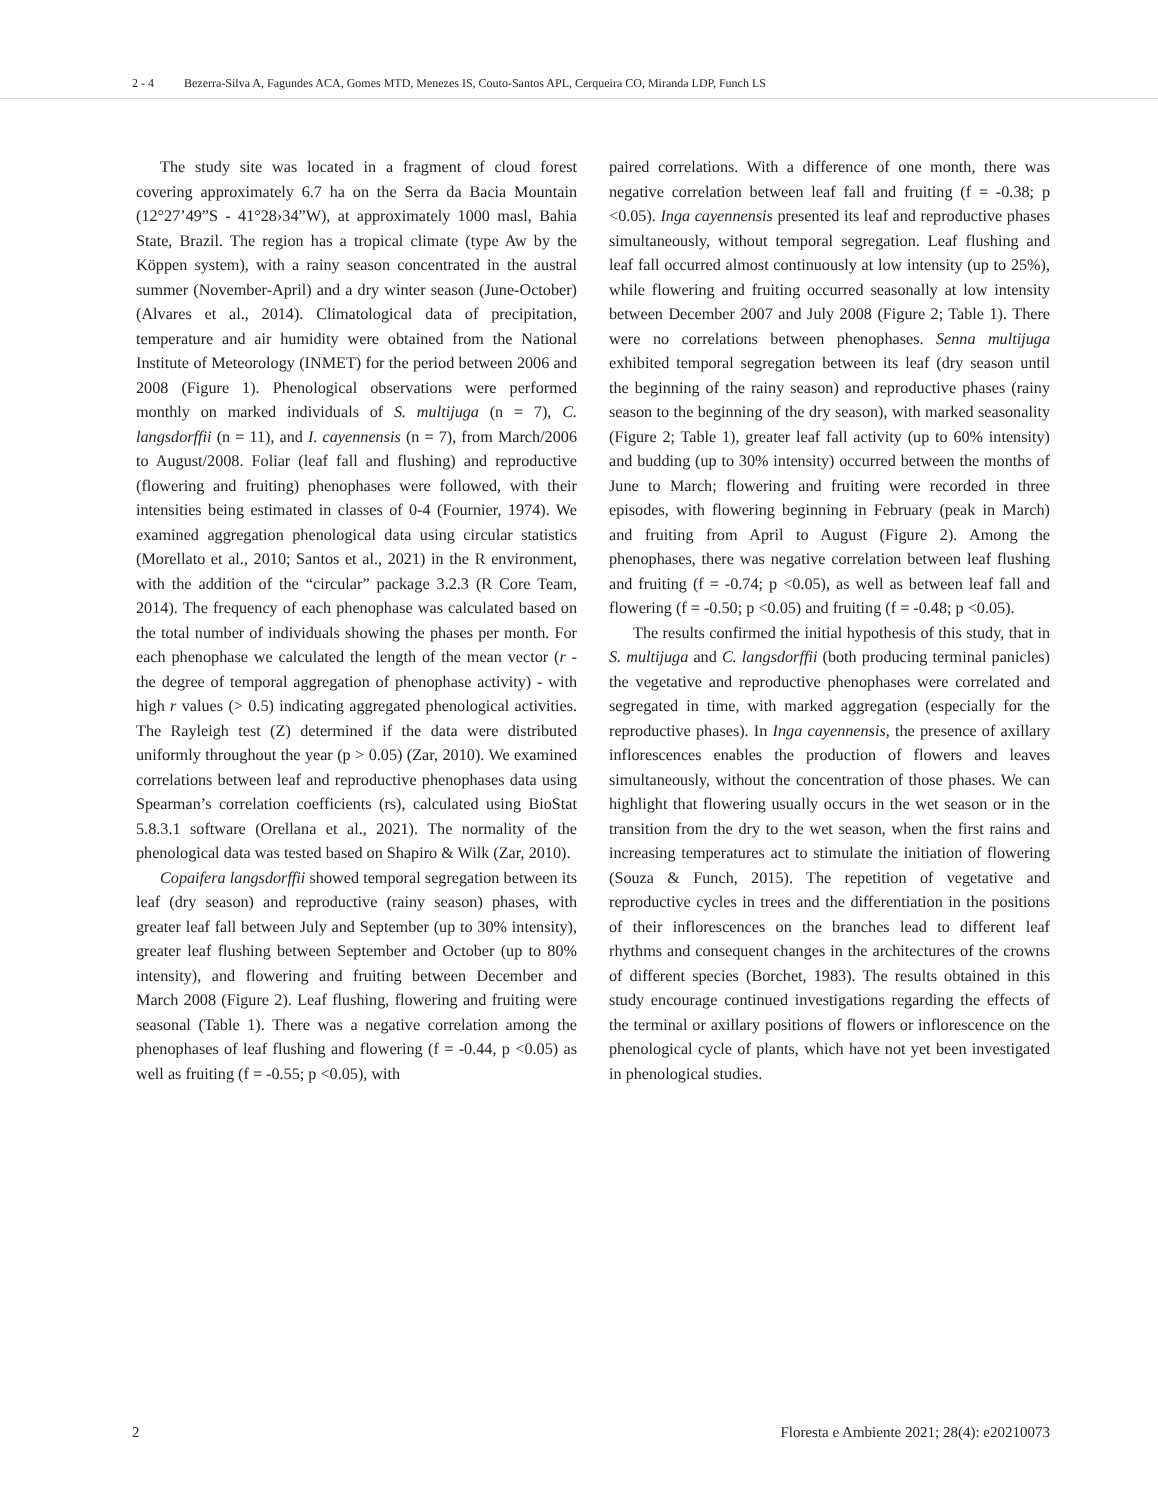2 - 4 Bezerra-Silva A, Fagundes ACA, Gomes MTD, Menezes IS, Couto-Santos APL, Cerqueira CO, Miranda LDP, Funch LS
The study site was located in a fragment of cloud forest covering approximately 6.7 ha on the Serra da Bacia Mountain (12°27’49”S - 41°28›34”W), at approximately 1000 masl, Bahia State, Brazil. The region has a tropical climate (type Aw by the Köppen system), with a rainy season concentrated in the austral summer (November-April) and a dry winter season (June-October) (Alvares et al., 2014). Climatological data of precipitation, temperature and air humidity were obtained from the National Institute of Meteorology (INMET) for the period between 2006 and 2008 (Figure 1). Phenological observations were performed monthly on marked individuals of S. multijuga (n = 7), C. langsdorffii (n = 11), and I. cayennensis (n = 7), from March/2006 to August/2008. Foliar (leaf fall and flushing) and reproductive (flowering and fruiting) phenophases were followed, with their intensities being estimated in classes of 0-4 (Fournier, 1974). We examined aggregation phenological data using circular statistics (Morellato et al., 2010; Santos et al., 2021) in the R environment, with the addition of the “circular” package 3.2.3 (R Core Team, 2014). The frequency of each phenophase was calculated based on the total number of individuals showing the phases per month. For each phenophase we calculated the length of the mean vector (r - the degree of temporal aggregation of phenophase activity) - with high r values (> 0.5) indicating aggregated phenological activities. The Rayleigh test (Z) determined if the data were distributed uniformly throughout the year (p > 0.05) (Zar, 2010). We examined correlations between leaf and reproductive phenophases data using Spearman’s correlation coefficients (rs), calculated using BioStat 5.8.3.1 software (Orellana et al., 2021). The normality of the phenological data was tested based on Shapiro & Wilk (Zar, 2010).
Copaifera langsdorffii showed temporal segregation between its leaf (dry season) and reproductive (rainy season) phases, with greater leaf fall between July and September (up to 30% intensity), greater leaf flushing between September and October (up to 80% intensity), and flowering and fruiting between December and March 2008 (Figure 2). Leaf flushing, flowering and fruiting were seasonal (Table 1). There was a negative correlation among the phenophases of leaf flushing and flowering (f = -0.44, p <0.05) as well as fruiting (f = -0.55; p <0.05), with
paired correlations. With a difference of one month, there was negative correlation between leaf fall and fruiting (f = -0.38; p <0.05). Inga cayennensis presented its leaf and reproductive phases simultaneously, without temporal segregation. Leaf flushing and leaf fall occurred almost continuously at low intensity (up to 25%), while flowering and fruiting occurred seasonally at low intensity between December 2007 and July 2008 (Figure 2; Table 1). There were no correlations between phenophases. Senna multijuga exhibited temporal segregation between its leaf (dry season until the beginning of the rainy season) and reproductive phases (rainy season to the beginning of the dry season), with marked seasonality (Figure 2; Table 1), greater leaf fall activity (up to 60% intensity) and budding (up to 30% intensity) occurred between the months of June to March; flowering and fruiting were recorded in three episodes, with flowering beginning in February (peak in March) and fruiting from April to August (Figure 2). Among the phenophases, there was negative correlation between leaf flushing and fruiting (f = -0.74; p <0.05), as well as between leaf fall and flowering (f = -0.50; p <0.05) and fruiting (f = -0.48; p <0.05).
The results confirmed the initial hypothesis of this study, that in S. multijuga and C. langsdorffii (both producing terminal panicles) the vegetative and reproductive phenophases were correlated and segregated in time, with marked aggregation (especially for the reproductive phases). In Inga cayennensis, the presence of axillary inflorescences enables the production of flowers and leaves simultaneously, without the concentration of those phases. We can highlight that flowering usually occurs in the wet season or in the transition from the dry to the wet season, when the first rains and increasing temperatures act to stimulate the initiation of flowering (Souza & Funch, 2015). The repetition of vegetative and reproductive cycles in trees and the differentiation in the positions of their inflorescences on the branches lead to different leaf rhythms and consequent changes in the architectures of the crowns of different species (Borchet, 1983). The results obtained in this study encourage continued investigations regarding the effects of the terminal or axillary positions of flowers or inflorescence on the phenological cycle of plants, which have not yet been investigated in phenological studies.
2 Floresta e Ambiente 2021; 28(4): e20210073